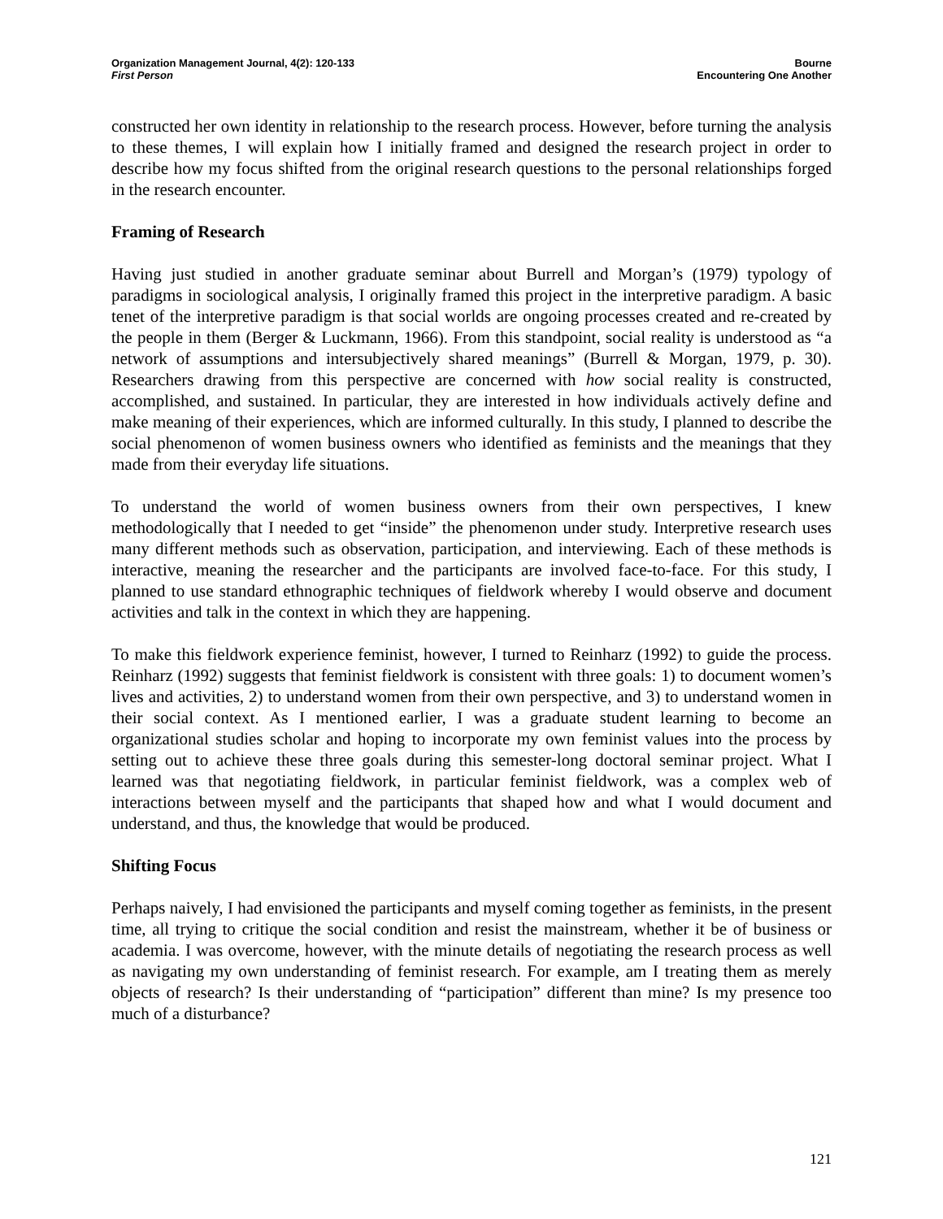Organization Management Journal, 4(2): 120-133
First Person
Bourne
Encountering One Another
constructed her own identity in relationship to the research process. However, before turning the analysis to these themes, I will explain how I initially framed and designed the research project in order to describe how my focus shifted from the original research questions to the personal relationships forged in the research encounter.
Framing of Research
Having just studied in another graduate seminar about Burrell and Morgan’s (1979) typology of paradigms in sociological analysis, I originally framed this project in the interpretive paradigm. A basic tenet of the interpretive paradigm is that social worlds are ongoing processes created and re-created by the people in them (Berger & Luckmann, 1966). From this standpoint, social reality is understood as “a network of assumptions and intersubjectively shared meanings” (Burrell & Morgan, 1979, p. 30). Researchers drawing from this perspective are concerned with how social reality is constructed, accomplished, and sustained. In particular, they are interested in how individuals actively define and make meaning of their experiences, which are informed culturally. In this study, I planned to describe the social phenomenon of women business owners who identified as feminists and the meanings that they made from their everyday life situations.
To understand the world of women business owners from their own perspectives, I knew methodologically that I needed to get “inside” the phenomenon under study. Interpretive research uses many different methods such as observation, participation, and interviewing. Each of these methods is interactive, meaning the researcher and the participants are involved face-to-face. For this study, I planned to use standard ethnographic techniques of fieldwork whereby I would observe and document activities and talk in the context in which they are happening.
To make this fieldwork experience feminist, however, I turned to Reinharz (1992) to guide the process. Reinharz (1992) suggests that feminist fieldwork is consistent with three goals: 1) to document women’s lives and activities, 2) to understand women from their own perspective, and 3) to understand women in their social context. As I mentioned earlier, I was a graduate student learning to become an organizational studies scholar and hoping to incorporate my own feminist values into the process by setting out to achieve these three goals during this semester-long doctoral seminar project. What I learned was that negotiating fieldwork, in particular feminist fieldwork, was a complex web of interactions between myself and the participants that shaped how and what I would document and understand, and thus, the knowledge that would be produced.
Shifting Focus
Perhaps naively, I had envisioned the participants and myself coming together as feminists, in the present time, all trying to critique the social condition and resist the mainstream, whether it be of business or academia. I was overcome, however, with the minute details of negotiating the research process as well as navigating my own understanding of feminist research. For example, am I treating them as merely objects of research? Is their understanding of “participation” different than mine? Is my presence too much of a disturbance?
121